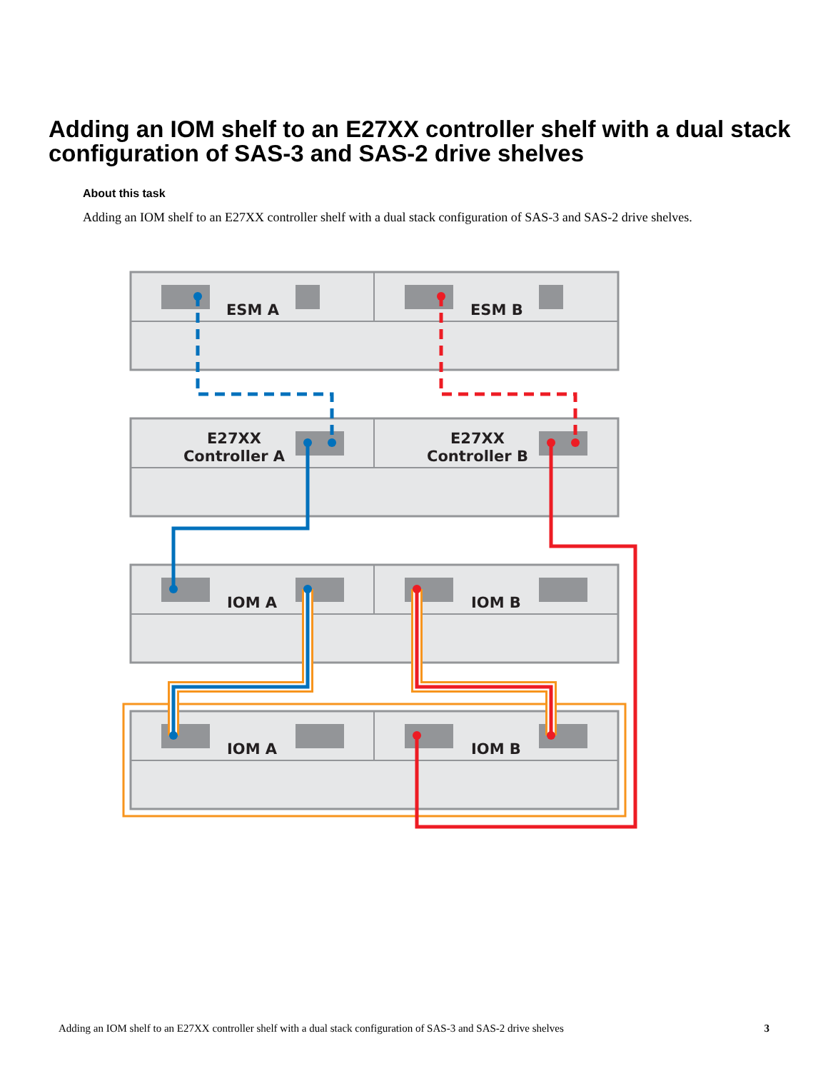Adding an IOM shelf to an E27XX controller shelf with a dual stack configuration of SAS-3 and SAS-2 drive shelves
About this task
Adding an IOM shelf to an E27XX controller shelf with a dual stack configuration of SAS-3 and SAS-2 drive shelves.
ESM A
ESM B
E27XX
Controller A
E27XX
Controller B
IOM A
IOM B
IOM A
IOM B
Adding an IOM shelf to an E27XX controller shelf with a dual stack configuration of SAS-3 and SAS-2 drive shelves 3